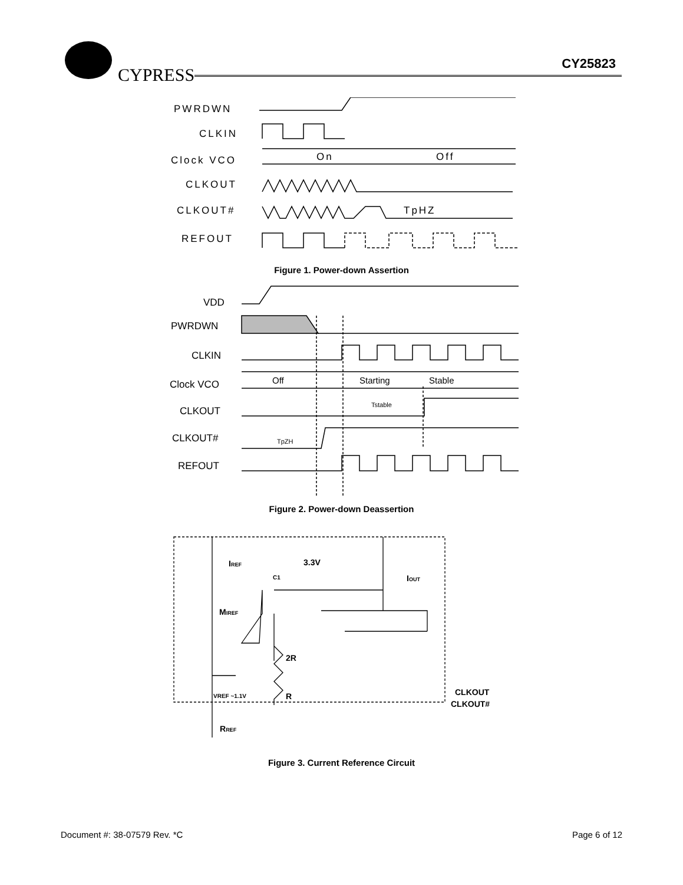CYPRESS
CY25823
PWRDWN
CLKIN
Clock VCO
CLKOUT
CLKOUT#
REFOUT
On
Off
TpHZ
Figure 1. Power-down Assertion
VDD
PWRDWN
CLKIN
Clock VCO
CLKOUT
CLKOUT#
REFOUT
Off
Starting
Stable
Tstable
TpZH
Figure 2. Power-down Deassertion
IREF
3.3V
C1
IOUT
MIREF
2R
R
VREF ~1.1V
CLKOUT
CLKOUT#
RREF
Figure 3. Current Reference Circuit
Document #: 38-07579 Rev. *C Page 6 of 12